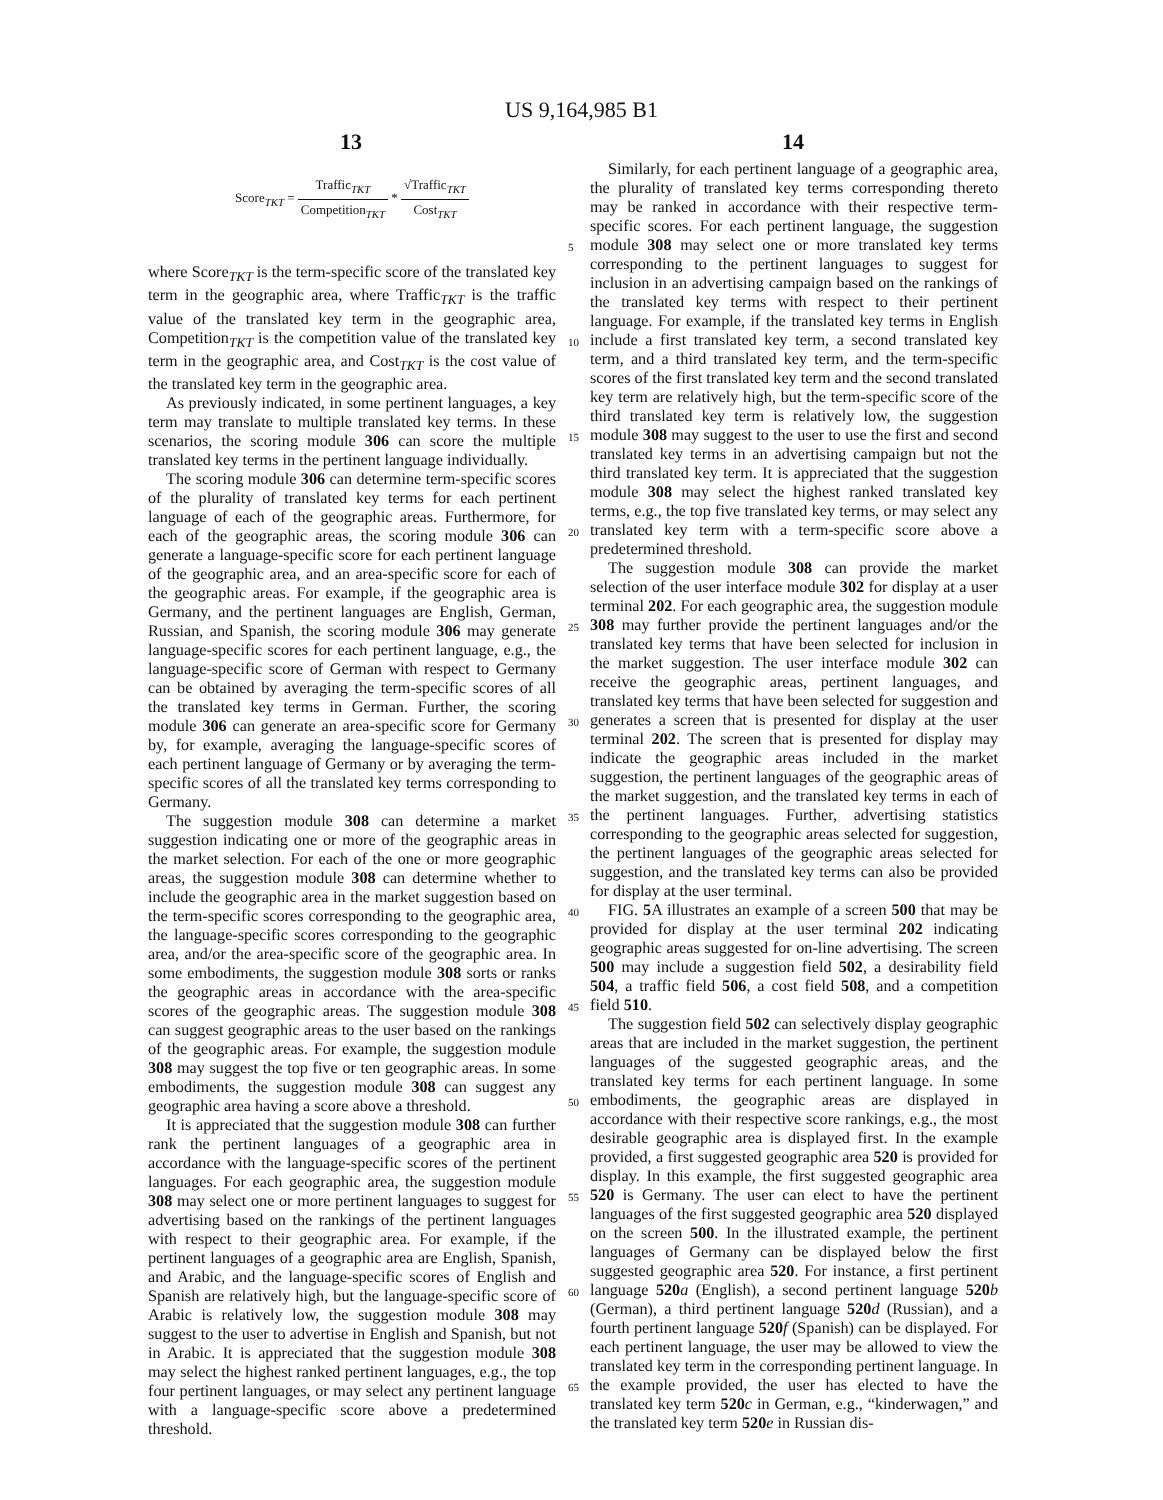US 9,164,985 B1
13 14
Score<sub>TKT</sub> = Traffic<sub>TKT</sub> Competition<sub>TKT</sub> * √Traffic<sub>TKT</sub> Cost<sub>TKT</sub>
where Score<sub>TKT</sub> is the term-specific score of the translated key term in the geographic area, where Traffic<sub>TKT</sub> is the traffic value of the translated key term in the geographic area, Competition<sub>TKT</sub> is the competition value of the translated key term in the geographic area, and Cost<sub>TKT</sub> is the cost value of the translated key term in the geographic area.
As previously indicated, in some pertinent languages, a key term may translate to multiple translated key terms. In these scenarios, the scoring module 306 can score the multiple translated key terms in the pertinent language individually.
The scoring module 306 can determine term-specific scores of the plurality of translated key terms for each pertinent language of each of the geographic areas. Furthermore, for each of the geographic areas, the scoring module 306 can generate a language-specific score for each pertinent language of the geographic area, and an area-specific score for each of the geographic areas. For example, if the geographic area is Germany, and the pertinent languages are English, German, Russian, and Spanish, the scoring module 306 may generate language-specific scores for each pertinent language, e.g., the language-specific score of German with respect to Germany can be obtained by averaging the term-specific scores of all the translated key terms in German. Further, the scoring module 306 can generate an area-specific score for Germany by, for example, averaging the language-specific scores of each pertinent language of Germany or by averaging the term-specific scores of all the translated key terms corresponding to Germany.
The suggestion module 308 can determine a market suggestion indicating one or more of the geographic areas in the market selection. For each of the one or more geographic areas, the suggestion module 308 can determine whether to include the geographic area in the market suggestion based on the term-specific scores corresponding to the geographic area, the language-specific scores corresponding to the geographic area, and/or the area-specific score of the geographic area. In some embodiments, the suggestion module 308 sorts or ranks the geographic areas in accordance with the area-specific scores of the geographic areas. The suggestion module 308 can suggest geographic areas to the user based on the rankings of the geographic areas. For example, the suggestion module 308 may suggest the top five or ten geographic areas. In some embodiments, the suggestion module 308 can suggest any geographic area having a score above a threshold.
It is appreciated that the suggestion module 308 can further rank the pertinent languages of a geographic area in accordance with the language-specific scores of the pertinent languages. For each geographic area, the suggestion module 308 may select one or more pertinent languages to suggest for advertising based on the rankings of the pertinent languages with respect to their geographic area. For example, if the pertinent languages of a geographic area are English, Spanish, and Arabic, and the language-specific scores of English and Spanish are relatively high, but the language-specific score of Arabic is relatively low, the suggestion module 308 may suggest to the user to advertise in English and Spanish, but not in Arabic. It is appreciated that the suggestion module 308 may select the highest ranked pertinent languages, e.g., the top four pertinent languages, or may select any pertinent language with a language-specific score above a predetermined threshold.
Similarly, for each pertinent language of a geographic area, the plurality of translated key terms corresponding thereto may be ranked in accordance with their respective term-specific scores. For each pertinent language, the suggestion module 308 may select one or more translated key terms corresponding to the pertinent languages to suggest for inclusion in an advertising campaign based on the rankings of the translated key terms with respect to their pertinent language. For example, if the translated key terms in English include a first translated key term, a second translated key term, and a third translated key term, and the term-specific scores of the first translated key term and the second translated key term are relatively high, but the term-specific score of the third translated key term is relatively low, the suggestion module 308 may suggest to the user to use the first and second translated key terms in an advertising campaign but not the third translated key term. It is appreciated that the suggestion module 308 may select the highest ranked translated key terms, e.g., the top five translated key terms, or may select any translated key term with a term-specific score above a predetermined threshold.
The suggestion module 308 can provide the market selection of the user interface module 302 for display at a user terminal 202. For each geographic area, the suggestion module 308 may further provide the pertinent languages and/or the translated key terms that have been selected for inclusion in the market suggestion. The user interface module 302 can receive the geographic areas, pertinent languages, and translated key terms that have been selected for suggestion and generates a screen that is presented for display at the user terminal 202. The screen that is presented for display may indicate the geographic areas included in the market suggestion, the pertinent languages of the geographic areas of the market suggestion, and the translated key terms in each of the pertinent languages. Further, advertising statistics corresponding to the geographic areas selected for suggestion, the pertinent languages of the geographic areas selected for suggestion, and the translated key terms can also be provided for display at the user terminal.
FIG. 5 A illustrates an example of a screen 500 that may be provided for display at the user terminal 202 indicating geographic areas suggested for on-line advertising. The screen 500 may include a suggestion field 502, a desirability field 504, a traffic field 506, a cost field 508, and a competition field 510.
The suggestion field 502 can selectively display geographic areas that are included in the market suggestion, the pertinent languages of the suggested geographic areas, and the translated key terms for each pertinent language. In some embodiments, the geographic areas are displayed in accordance with their respective score rankings, e.g., the most desirable geographic area is displayed first. In the example provided, a first suggested geographic area 520 is provided for display. In this example, the first suggested geographic area 520 is Germany. The user can elect to have the pertinent languages of the first suggested geographic area 520 displayed on the screen 500. In the illustrated example, the pertinent languages of Germany can be displayed below the first suggested geographic area 520. For instance, a first pertinent language 520 a (English), a second pertinent language 520 b (German), a third pertinent language 520 d (Russian), and a fourth pertinent language 520 f (Spanish) can be displayed. For each pertinent language, the user may be allowed to view the translated key term in the corresponding pertinent language. In the example provided, the user has elected to have the translated key term 520 c in German, e.g., “kinderwagen,” and the translated key term 520 e in Russian dis-
5
10
15
20
25
30
35
40
45
50
55
60
65